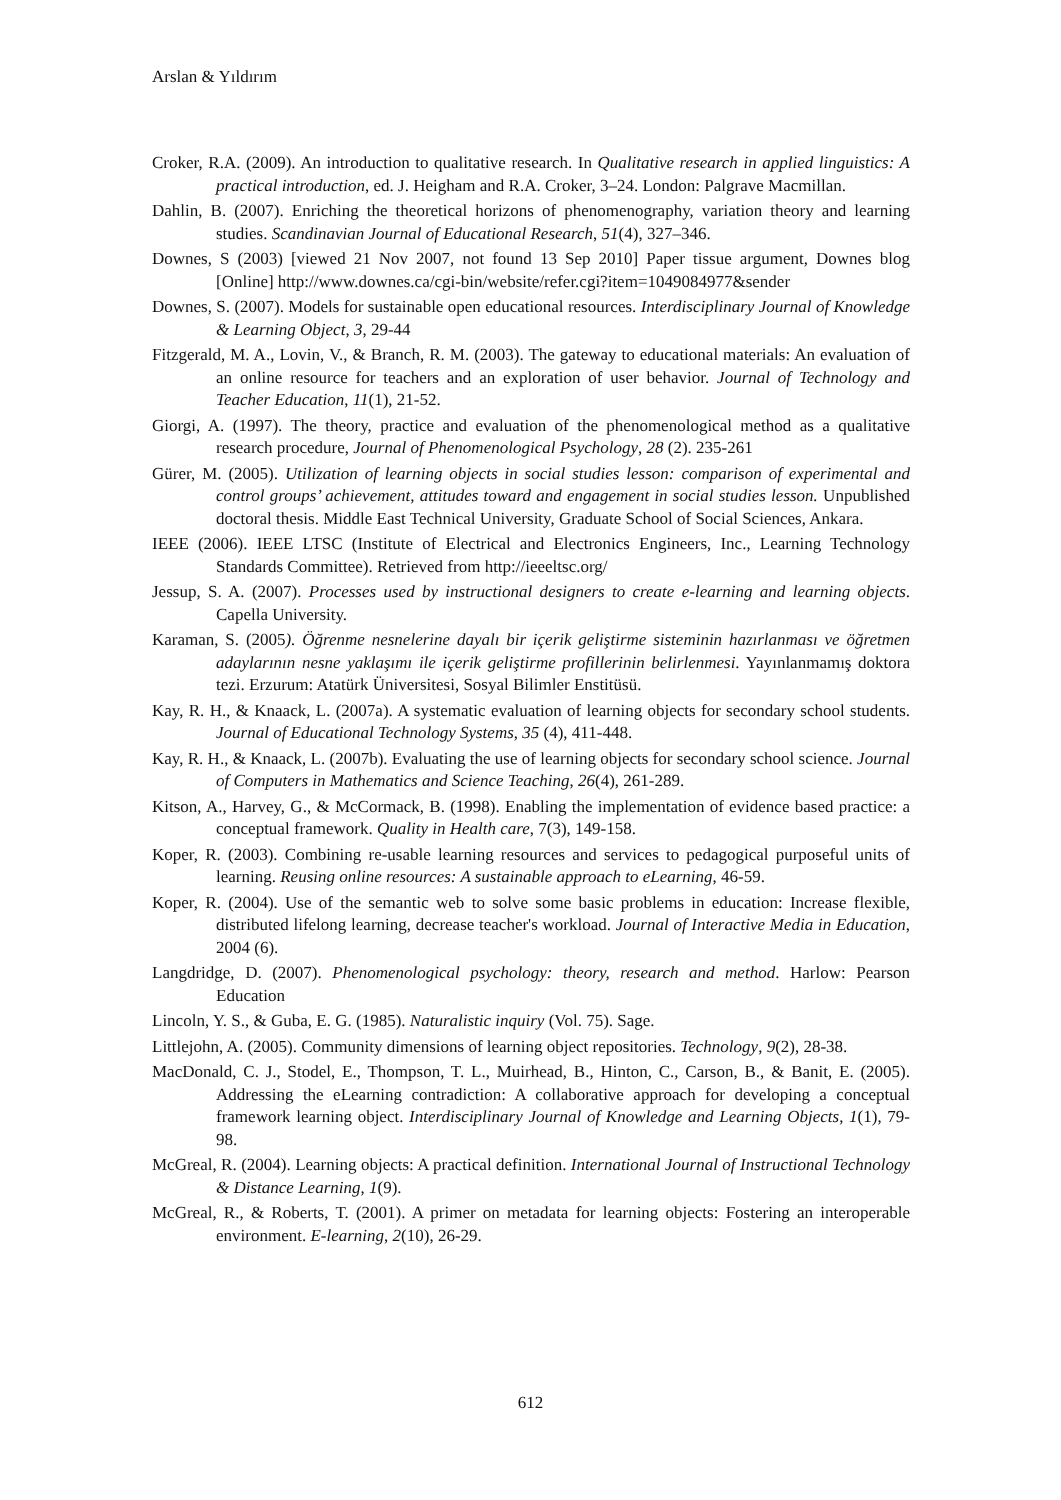Arslan & Yıldırım
Croker, R.A. (2009). An introduction to qualitative research. In Qualitative research in applied linguistics: A practical introduction, ed. J. Heigham and R.A. Croker, 3–24. London: Palgrave Macmillan.
Dahlin, B. (2007). Enriching the theoretical horizons of phenomenography, variation theory and learning studies. Scandinavian Journal of Educational Research, 51(4), 327–346.
Downes, S (2003) [viewed 21 Nov 2007, not found 13 Sep 2010] Paper tissue argument, Downes blog [Online] http://www.downes.ca/cgi-bin/website/refer.cgi?item=1049084977&sender
Downes, S. (2007). Models for sustainable open educational resources. Interdisciplinary Journal of Knowledge & Learning Object, 3, 29-44
Fitzgerald, M. A., Lovin, V., & Branch, R. M. (2003). The gateway to educational materials: An evaluation of an online resource for teachers and an exploration of user behavior. Journal of Technology and Teacher Education, 11(1), 21-52.
Giorgi, A. (1997). The theory, practice and evaluation of the phenomenological method as a qualitative research procedure, Journal of Phenomenological Psychology, 28 (2). 235-261
Gürer, M. (2005). Utilization of learning objects in social studies lesson: comparison of experimental and control groups’ achievement, attitudes toward and engagement in social studies lesson. Unpublished doctoral thesis. Middle East Technical University, Graduate School of Social Sciences, Ankara.
IEEE (2006). IEEE LTSC (Institute of Electrical and Electronics Engineers, Inc., Learning Technology Standards Committee). Retrieved from http://ieeeltsc.org/
Jessup, S. A. (2007). Processes used by instructional designers to create e-learning and learning objects. Capella University.
Karaman, S. (2005). Öğrenme nesnelerine dayalı bir içerik geliştirme sisteminin hazırlanması ve öğretmen adaylarının nesne yaklaşımı ile içerik geliştirme profillerinin belirlenmesi. Yayınlanmamış doktora tezi. Erzurum: Atatürk Üniversitesi, Sosyal Bilimler Enstitüsü.
Kay, R. H., & Knaack, L. (2007a). A systematic evaluation of learning objects for secondary school students. Journal of Educational Technology Systems, 35 (4), 411-448.
Kay, R. H., & Knaack, L. (2007b). Evaluating the use of learning objects for secondary school science. Journal of Computers in Mathematics and Science Teaching, 26(4), 261-289.
Kitson, A., Harvey, G., & McCormack, B. (1998). Enabling the implementation of evidence based practice: a conceptual framework. Quality in Health care, 7(3), 149-158.
Koper, R. (2003). Combining re-usable learning resources and services to pedagogical purposeful units of learning. Reusing online resources: A sustainable approach to eLearning, 46-59.
Koper, R. (2004). Use of the semantic web to solve some basic problems in education: Increase flexible, distributed lifelong learning, decrease teacher's workload. Journal of Interactive Media in Education, 2004 (6).
Langdridge, D. (2007). Phenomenological psychology: theory, research and method. Harlow: Pearson Education
Lincoln, Y. S., & Guba, E. G. (1985). Naturalistic inquiry (Vol. 75). Sage.
Littlejohn, A. (2005). Community dimensions of learning object repositories. Technology, 9(2), 28-38.
MacDonald, C. J., Stodel, E., Thompson, T. L., Muirhead, B., Hinton, C., Carson, B., & Banit, E. (2005). Addressing the eLearning contradiction: A collaborative approach for developing a conceptual framework learning object. Interdisciplinary Journal of Knowledge and Learning Objects, 1(1), 79-98.
McGreal, R. (2004). Learning objects: A practical definition. International Journal of Instructional Technology & Distance Learning, 1(9).
McGreal, R., & Roberts, T. (2001). A primer on metadata for learning objects: Fostering an interoperable environment. E-learning, 2(10), 26-29.
612